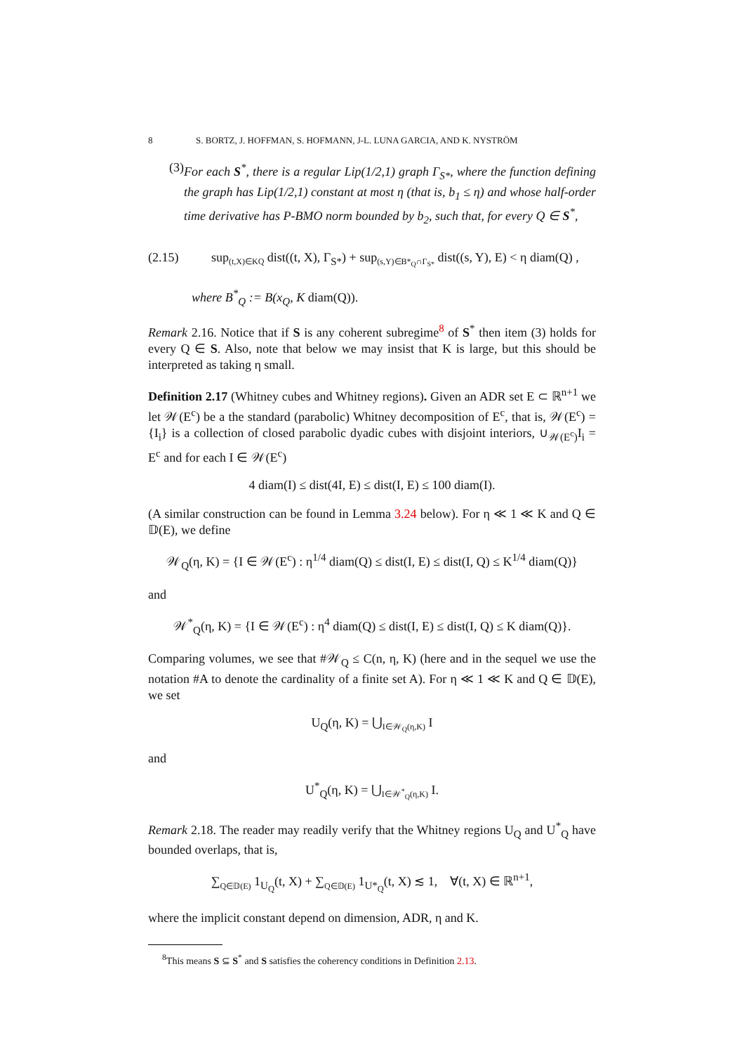8 S. BORTZ, J. HOFFMAN, S. HOFMANN, J-L. LUNA GARCIA, AND K. NYSTRÖM
(3)
For each S<sup>*</sup>, there is a regular Lip(1/2,1) graph Γ<sub>S*</sub>, where the function defining the graph has Lip(1/2,1) constant at most η (that is, b<sub>1</sub> ≤ η) and whose half-order time derivative has P-BMO norm bounded by b<sub>2</sub>, such that, for every Q ∈ S<sup>*</sup>,
(2.15) sup<sub>(t,X)∈KQ</sub> dist((t, X), Γ<sub>S*</sub>) + sup<sub>(s,Y)∈B*<sub>Q</sub>∩Γ<sub>S*</sub></sub> dist((s, Y), E) < η diam(Q) ,
where B<sup>*</sup><sub>Q</sub> := B(x<sub>Q</sub>, K diam(Q)).
Remark 2.16. Notice that if S is any coherent subregime<sup>8</sup> of S<sup>*</sup> then item (3) holds for every Q ∈ S. Also, note that below we may insist that K is large, but this should be interpreted as taking η small.
Definition 2.17 (Whitney cubes and Whitney regions). Given an ADR set E ⊂ ℝ<sup>n+1</sup> we let 𝒲(E<sup>c</sup>) be a the standard (parabolic) Whitney decomposition of E<sup>c</sup>, that is, 𝒲(E<sup>c</sup>) = {I<sub>i</sub>} is a collection of closed parabolic dyadic cubes with disjoint interiors, ∪<sub>𝒲(E<sup>c</sup>)</sub>I<sub>i</sub> = E<sup>c</sup> and for each I ∈ 𝒲(E<sup>c</sup>)
4 diam(I) ≤ dist(4I, E) ≤ dist(I, E) ≤ 100 diam(I).
(A similar construction can be found in Lemma 3.24 below). For η ≪ 1 ≪ K and Q ∈ 𝔻(E), we define
𝒲<sub>Q</sub>(η, K) = {I ∈ 𝒲(E<sup>c</sup>) : η<sup>1/4</sup> diam(Q) ≤ dist(I, E) ≤ dist(I, Q) ≤ K<sup>1/4</sup> diam(Q)}
and
𝒲<sup>*</sup><sub>Q</sub>(η, K) = {I ∈ 𝒲(E<sup>c</sup>) : η<sup>4</sup> diam(Q) ≤ dist(I, E) ≤ dist(I, Q) ≤ K diam(Q)}.
Comparing volumes, we see that #𝒲<sub>Q</sub> ≤ C(n, η, K) (here and in the sequel we use the notation #A to denote the cardinality of a finite set A). For η ≪ 1 ≪ K and Q ∈ 𝔻(E), we set
U<sub>Q</sub>(η, K) = ⋃<sub>I∈𝒲<sub>Q</sub>(η,K)</sub> I
and
U<sup>*</sup><sub>Q</sub>(η, K) = ⋃<sub>I∈𝒲<sup>*</sup><sub>Q</sub>(η,K)</sub> I.
Remark 2.18. The reader may readily verify that the Whitney regions U<sub>Q</sub> and U<sup>*</sup><sub>Q</sub> have bounded overlaps, that is,
∑<sub>Q∈𝔻(E)</sub> 1<sub>U<sub>Q</sub></sub>(t, X) + ∑<sub>Q∈𝔻(E)</sub> 1<sub>U*<sub>Q</sub></sub>(t, X) ≲ 1, ∀(t, X) ∈ ℝ<sup>n+1</sup>,
where the implicit constant depend on dimension, ADR, η and K.
<sup>8</sup> This means S ⊆ S<sup>*</sup> and S satisfies the coherency conditions in Definition 2.13.